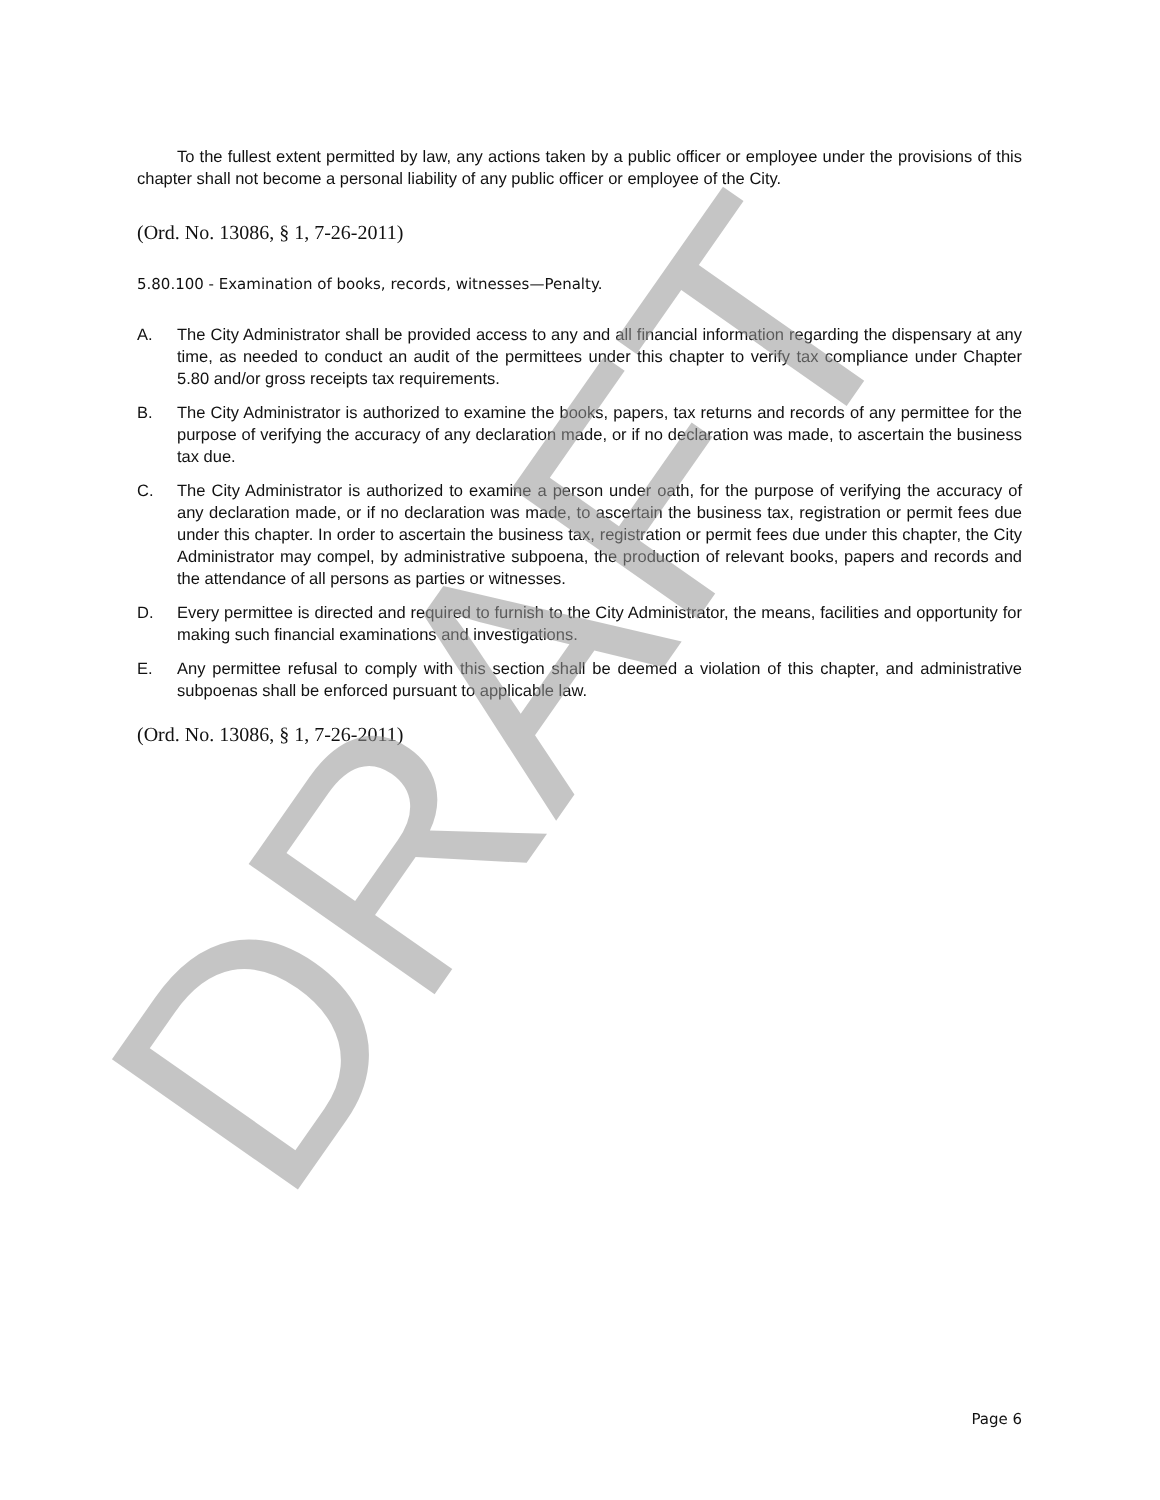To the fullest extent permitted by law, any actions taken by a public officer or employee under the provisions of this chapter shall not become a personal liability of any public officer or employee of the City.
(Ord. No. 13086, § 1, 7-26-2011)
5.80.100 - Examination of books, records, witnesses—Penalty.
A. The City Administrator shall be provided access to any and all financial information regarding the dispensary at any time, as needed to conduct an audit of the permittees under this chapter to verify tax compliance under Chapter 5.80 and/or gross receipts tax requirements.
B. The City Administrator is authorized to examine the books, papers, tax returns and records of any permittee for the purpose of verifying the accuracy of any declaration made, or if no declaration was made, to ascertain the business tax due.
C. The City Administrator is authorized to examine a person under oath, for the purpose of verifying the accuracy of any declaration made, or if no declaration was made, to ascertain the business tax, registration or permit fees due under this chapter. In order to ascertain the business tax, registration or permit fees due under this chapter, the City Administrator may compel, by administrative subpoena, the production of relevant books, papers and records and the attendance of all persons as parties or witnesses.
D. Every permittee is directed and required to furnish to the City Administrator, the means, facilities and opportunity for making such financial examinations and investigations.
E. Any permittee refusal to comply with this section shall be deemed a violation of this chapter, and administrative subpoenas shall be enforced pursuant to applicable law.
(Ord. No. 13086, § 1, 7-26-2011)
DRAFT Page 6